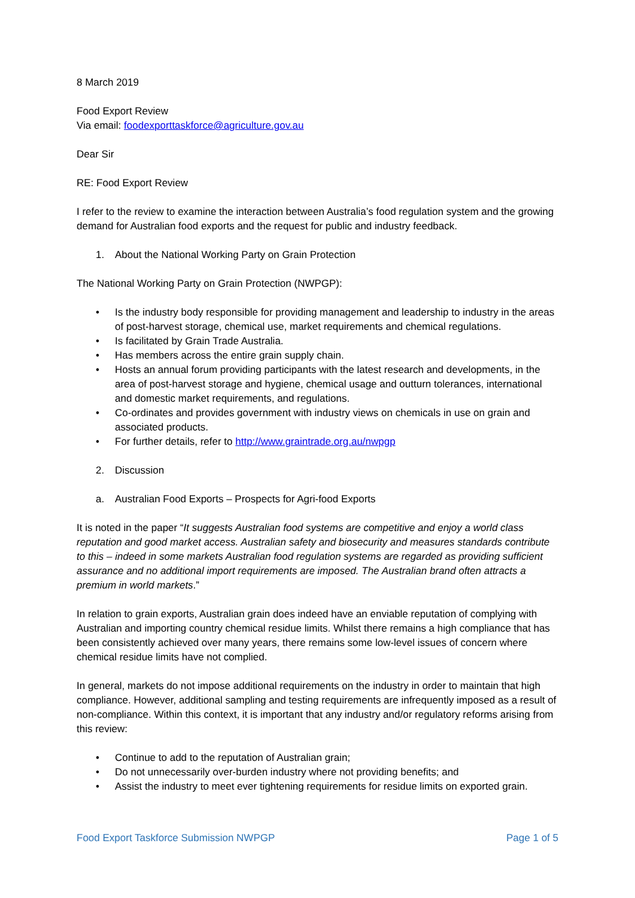8 March 2019
Food Export Review
Via email: foodexporttaskforce@agriculture.gov.au
Dear Sir
RE: Food Export Review
I refer to the review to examine the interaction between Australia’s food regulation system and the growing demand for Australian food exports and the request for public and industry feedback.
1. About the National Working Party on Grain Protection
The National Working Party on Grain Protection (NWPGP):
• Is the industry body responsible for providing management and leadership to industry in the areas of post-harvest storage, chemical use, market requirements and chemical regulations.
• Is facilitated by Grain Trade Australia.
• Has members across the entire grain supply chain.
• Hosts an annual forum providing participants with the latest research and developments, in the area of post-harvest storage and hygiene, chemical usage and outturn tolerances, international and domestic market requirements, and regulations.
• Co-ordinates and provides government with industry views on chemicals in use on grain and associated products.
• For further details, refer to http://www.graintrade.org.au/nwpgp
2. Discussion
a. Australian Food Exports – Prospects for Agri-food Exports
It is noted in the paper “It suggests Australian food systems are competitive and enjoy a world class reputation and good market access. Australian safety and biosecurity and measures standards contribute to this – indeed in some markets Australian food regulation systems are regarded as providing sufficient assurance and no additional import requirements are imposed. The Australian brand often attracts a premium in world markets.”
In relation to grain exports, Australian grain does indeed have an enviable reputation of complying with Australian and importing country chemical residue limits. Whilst there remains a high compliance that has been consistently achieved over many years, there remains some low-level issues of concern where chemical residue limits have not complied.
In general, markets do not impose additional requirements on the industry in order to maintain that high compliance. However, additional sampling and testing requirements are infrequently imposed as a result of non-compliance. Within this context, it is important that any industry and/or regulatory reforms arising from this review:
• Continue to add to the reputation of Australian grain;
• Do not unnecessarily over-burden industry where not providing benefits; and
• Assist the industry to meet ever tightening requirements for residue limits on exported grain.
Food Export Taskforce Submission NWPGP Page 1 of 5